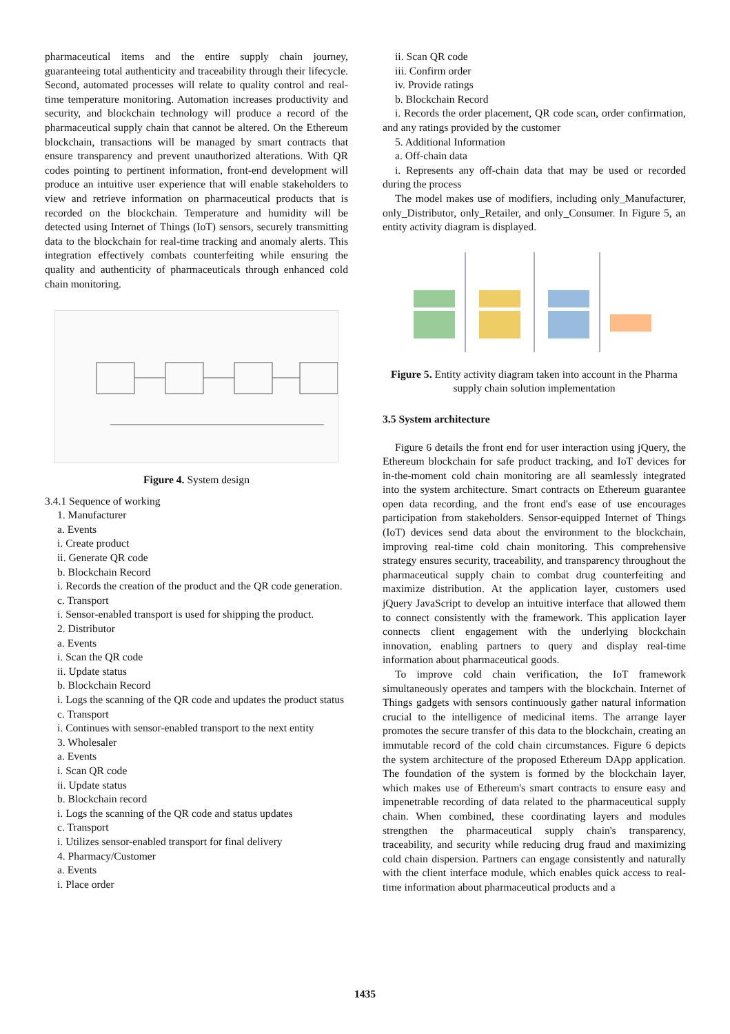pharmaceutical items and the entire supply chain journey, guaranteeing total authenticity and traceability through their lifecycle. Second, automated processes will relate to quality control and real-time temperature monitoring. Automation increases productivity and security, and blockchain technology will produce a record of the pharmaceutical supply chain that cannot be altered. On the Ethereum blockchain, transactions will be managed by smart contracts that ensure transparency and prevent unauthorized alterations. With QR codes pointing to pertinent information, front-end development will produce an intuitive user experience that will enable stakeholders to view and retrieve information on pharmaceutical products that is recorded on the blockchain. Temperature and humidity will be detected using Internet of Things (IoT) sensors, securely transmitting data to the blockchain for real-time tracking and anomaly alerts. This integration effectively combats counterfeiting while ensuring the quality and authenticity of pharmaceuticals through enhanced cold chain monitoring.
Figure 4. System design
3.4.1 Sequence of working
1. Manufacturer
a. Events
i. Create product
ii. Generate QR code
b. Blockchain Record
i. Records the creation of the product and the QR code generation.
c. Transport
i. Sensor-enabled transport is used for shipping the product.
2. Distributor
a. Events
i. Scan the QR code
ii. Update status
b. Blockchain Record
i. Logs the scanning of the QR code and updates the product status
c. Transport
i. Continues with sensor-enabled transport to the next entity
3. Wholesaler
a. Events
i. Scan QR code
ii. Update status
b. Blockchain record
i. Logs the scanning of the QR code and status updates
c. Transport
i. Utilizes sensor-enabled transport for final delivery
4. Pharmacy/Customer
a. Events
i. Place order
ii. Scan QR code
iii. Confirm order
iv. Provide ratings
b. Blockchain Record
i. Records the order placement, QR code scan, order confirmation, and any ratings provided by the customer
5. Additional Information
a. Off-chain data
i. Represents any off-chain data that may be used or recorded during the process
The model makes use of modifiers, including only_Manufacturer, only_Distributor, only_Retailer, and only_Consumer. In Figure 5, an entity activity diagram is displayed.
Figure 5. Entity activity diagram taken into account in the Pharma supply chain solution implementation
3.5 System architecture
Figure 6 details the front end for user interaction using jQuery, the Ethereum blockchain for safe product tracking, and IoT devices for in-the-moment cold chain monitoring are all seamlessly integrated into the system architecture. Smart contracts on Ethereum guarantee open data recording, and the front end's ease of use encourages participation from stakeholders. Sensor-equipped Internet of Things (IoT) devices send data about the environment to the blockchain, improving real-time cold chain monitoring. This comprehensive strategy ensures security, traceability, and transparency throughout the pharmaceutical supply chain to combat drug counterfeiting and maximize distribution. At the application layer, customers used jQuery JavaScript to develop an intuitive interface that allowed them to connect consistently with the framework. This application layer connects client engagement with the underlying blockchain innovation, enabling partners to query and display real-time information about pharmaceutical goods.
To improve cold chain verification, the IoT framework simultaneously operates and tampers with the blockchain. Internet of Things gadgets with sensors continuously gather natural information crucial to the intelligence of medicinal items. The arrange layer promotes the secure transfer of this data to the blockchain, creating an immutable record of the cold chain circumstances. Figure 6 depicts the system architecture of the proposed Ethereum DApp application. The foundation of the system is formed by the blockchain layer, which makes use of Ethereum's smart contracts to ensure easy and impenetrable recording of data related to the pharmaceutical supply chain. When combined, these coordinating layers and modules strengthen the pharmaceutical supply chain's transparency, traceability, and security while reducing drug fraud and maximizing cold chain dispersion. Partners can engage consistently and naturally with the client interface module, which enables quick access to real-time information about pharmaceutical products and a
1435